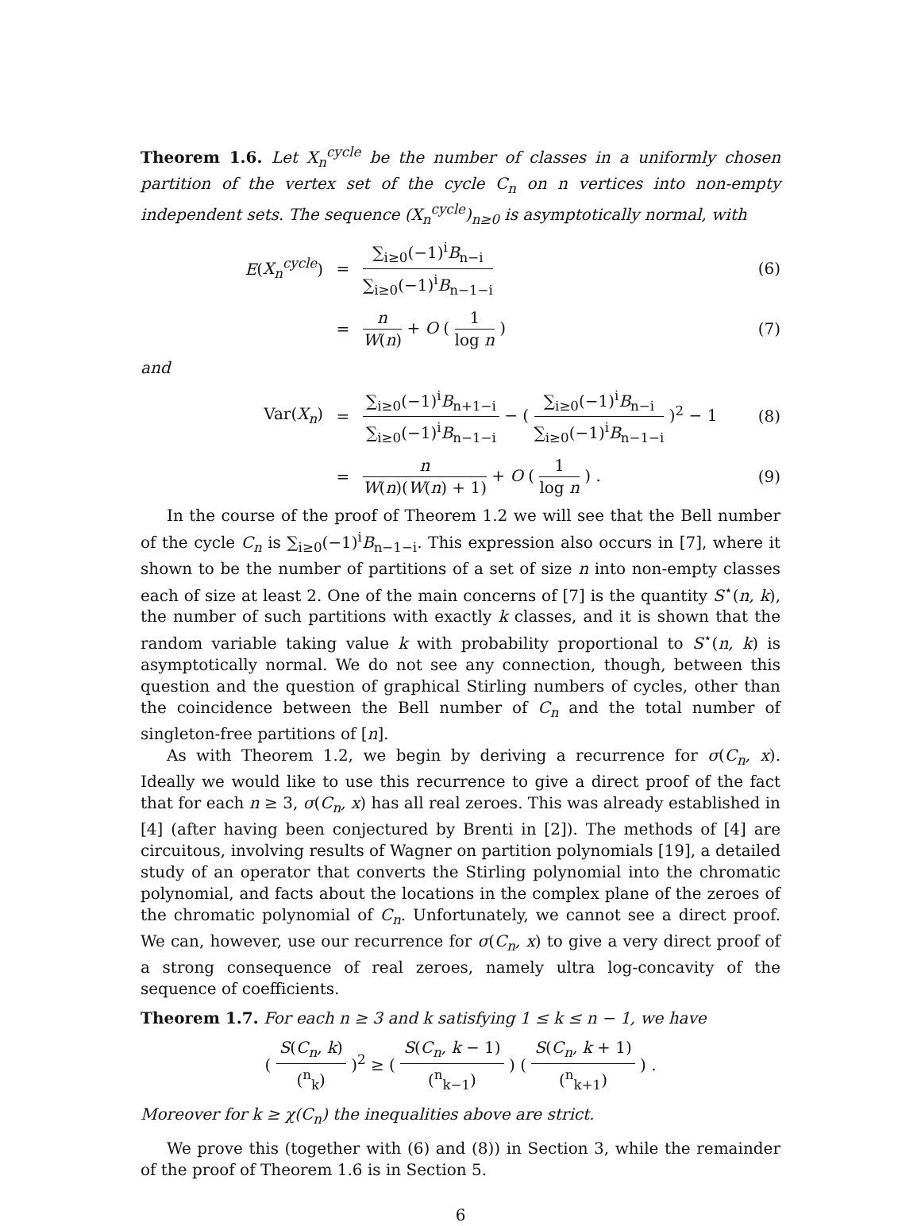Theorem 1.6. Let X<sub>n</sub><sup>cycle</sup> be the number of classes in a uniformly chosen partition of the vertex set of the cycle C<sub>n</sub> on n vertices into non-empty independent sets. The sequence (X<sub>n</sub><sup>cycle</sup>)<sub>n≥0</sub> is asymptotically normal, with
E(X<sub>n</sub><sup>cycle</sup>) = ∑<sub>i≥0</sub>(−1)<sup>i</sup>B<sub>n−i</sub> ∑<sub>i≥0</sub>(−1)<sup>i</sup>B<sub>n−1−i</sub> (6)
= n W(n) + O ( 1 log n ) (7)
and
Var(X<sub>n</sub>) = ∑<sub>i≥0</sub>(−1)<sup>i</sup>B<sub>n+1−i</sub> ∑<sub>i≥0</sub>(−1)<sup>i</sup>B<sub>n−1−i</sub> − ( ∑<sub>i≥0</sub>(−1)<sup>i</sup>B<sub>n−i</sub> ∑<sub>i≥0</sub>(−1)<sup>i</sup>B<sub>n−1−i</sub> )<sup>2</sup> − 1 (8)
= n W(n)(W(n) + 1) + O ( 1 log n ) . (9)
In the course of the proof of Theorem 1.2 we will see that the Bell number of the cycle C<sub>n</sub> is ∑<sub>i≥0</sub>(−1)<sup>i</sup>B<sub>n−1−i</sub>. This expression also occurs in [7], where it shown to be the number of partitions of a set of size n into non-empty classes each of size at least 2. One of the main concerns of [7] is the quantity S<sup>⋆</sup>(n, k), the number of such partitions with exactly k classes, and it is shown that the random variable taking value k with probability proportional to S<sup>⋆</sup>(n, k) is asymptotically normal. We do not see any connection, though, between this question and the question of graphical Stirling numbers of cycles, other than the coincidence between the Bell number of C<sub>n</sub> and the total number of singleton-free partitions of [n].
As with Theorem 1.2, we begin by deriving a recurrence for σ(C<sub>n</sub>, x). Ideally we would like to use this recurrence to give a direct proof of the fact that for each n ≥ 3, σ(C<sub>n</sub>, x) has all real zeroes. This was already established in [4] (after having been conjectured by Brenti in [2]). The methods of [4] are circuitous, involving results of Wagner on partition polynomials [19], a detailed study of an operator that converts the Stirling polynomial into the chromatic polynomial, and facts about the locations in the complex plane of the zeroes of the chromatic polynomial of C<sub>n</sub>. Unfortunately, we cannot see a direct proof. We can, however, use our recurrence for σ(C<sub>n</sub>, x) to give a very direct proof of a strong consequence of real zeroes, namely ultra log-concavity of the sequence of coefficients.
Theorem 1.7. For each n ≥ 3 and k satisfying 1 ≤ k ≤ n − 1, we have
( S(C<sub>n</sub>, k) (<sup>n</sup><sub>k</sub>) )<sup>2</sup> ≥ ( S(C<sub>n</sub>, k − 1) (<sup>n</sup><sub>k−1</sub>) ) ( S(C<sub>n</sub>, k + 1) (<sup>n</sup><sub>k+1</sub>) ) .
Moreover for k ≥ χ(C<sub>n</sub>) the inequalities above are strict.
We prove this (together with (6) and (8)) in Section 3, while the remainder of the proof of Theorem 1.6 is in Section 5.
6